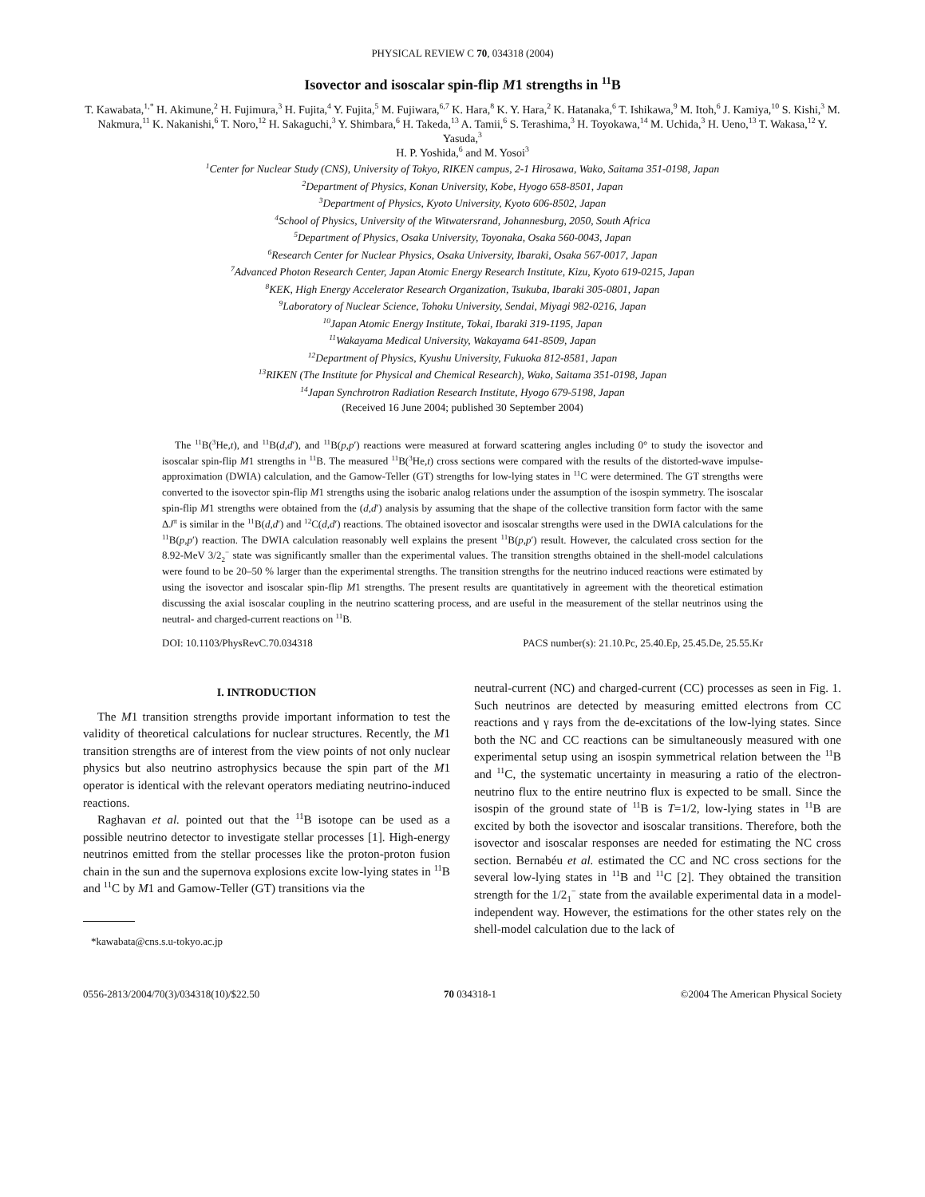PHYSICAL REVIEW C 70, 034318 (2004)
Isovector and isoscalar spin-flip M1 strengths in <sup>11</sup>B
T. Kawabata,<sup>1,*</sup> H. Akimune,<sup>2</sup> H. Fujimura,<sup>3</sup> H. Fujita,<sup>4</sup> Y. Fujita,<sup>5</sup> M. Fujiwara,<sup>6,7</sup> K. Hara,<sup>8</sup> K. Y. Hara,<sup>2</sup> K. Hatanaka,<sup>6</sup> T. Ishikawa,<sup>9</sup> M. Itoh,<sup>6</sup> J. Kamiya,<sup>10</sup> S. Kishi,<sup>3</sup> M. Nakmura,<sup>11</sup> K. Nakanishi,<sup>6</sup> T. Noro,<sup>12</sup> H. Sakaguchi,<sup>3</sup> Y. Shimbara,<sup>6</sup> H. Takeda,<sup>13</sup> A. Tamii,<sup>6</sup> S. Terashima,<sup>3</sup> H. Toyokawa,<sup>14</sup> M. Uchida,<sup>3</sup> H. Ueno,<sup>13</sup> T. Wakasa,<sup>12</sup> Y. Yasuda,<sup>3</sup>
H. P. Yoshida,<sup>6</sup> and M. Yosoi<sup>3</sup>
<sup>1</sup> Center for Nuclear Study (CNS), University of Tokyo, RIKEN campus, 2-1 Hirosawa, Wako, Saitama 351-0198, Japan
<sup>2</sup> Department of Physics, Konan University, Kobe, Hyogo 658-8501, Japan
<sup>3</sup> Department of Physics, Kyoto University, Kyoto 606-8502, Japan
<sup>4</sup> School of Physics, University of the Witwatersrand, Johannesburg, 2050, South Africa
<sup>5</sup> Department of Physics, Osaka University, Toyonaka, Osaka 560-0043, Japan
<sup>6</sup> Research Center for Nuclear Physics, Osaka University, Ibaraki, Osaka 567-0017, Japan
<sup>7</sup> Advanced Photon Research Center, Japan Atomic Energy Research Institute, Kizu, Kyoto 619-0215, Japan
<sup>8</sup> KEK, High Energy Accelerator Research Organization, Tsukuba, Ibaraki 305-0801, Japan
<sup>9</sup> Laboratory of Nuclear Science, Tohoku University, Sendai, Miyagi 982-0216, Japan
<sup>10</sup> Japan Atomic Energy Institute, Tokai, Ibaraki 319-1195, Japan
<sup>11</sup> Wakayama Medical University, Wakayama 641-8509, Japan
<sup>12</sup> Department of Physics, Kyushu University, Fukuoka 812-8581, Japan
<sup>13</sup> RIKEN (The Institute for Physical and Chemical Research), Wako, Saitama 351-0198, Japan
<sup>14</sup> Japan Synchrotron Radiation Research Institute, Hyogo 679-5198, Japan
(Received 16 June 2004; published 30 September 2004)
The <sup>11</sup>B(<sup>3</sup>He,t), and <sup>11</sup>B(d,d′), and <sup>11</sup>B(p,p′) reactions were measured at forward scattering angles including 0° to study the isovector and isoscalar spin-flip M1 strengths in <sup>11</sup>B. The measured <sup>11</sup>B(<sup>3</sup>He,t) cross sections were compared with the results of the distorted-wave impulse-approximation (DWIA) calculation, and the Gamow-Teller (GT) strengths for low-lying states in <sup>11</sup>C were determined. The GT strengths were converted to the isovector spin-flip M1 strengths using the isobaric analog relations under the assumption of the isospin symmetry. The isoscalar spin-flip M1 strengths were obtained from the (d,d′) analysis by assuming that the shape of the collective transition form factor with the same ΔJ<sup>π</sup> is similar in the <sup>11</sup>B(d,d′) and <sup>12</sup>C(d,d′) reactions. The obtained isovector and isoscalar strengths were used in the DWIA calculations for the <sup>11</sup>B(p,p′) reaction. The DWIA calculation reasonably well explains the present <sup>11</sup>B(p,p′) result. However, the calculated cross section for the 8.92-MeV 3/2<sub>2</sub><sup>−</sup> state was significantly smaller than the experimental values. The transition strengths obtained in the shell-model calculations were found to be 20–50 % larger than the experimental strengths. The transition strengths for the neutrino induced reactions were estimated by using the isovector and isoscalar spin-flip M1 strengths. The present results are quantitatively in agreement with the theoretical estimation discussing the axial isoscalar coupling in the neutrino scattering process, and are useful in the measurement of the stellar neutrinos using the neutral- and charged-current reactions on <sup>11</sup>B.
DOI: 10.1103/PhysRevC.70.034318 PACS number(s): 21.10.Pc, 25.40.Ep, 25.45.De, 25.55.Kr
I. INTRODUCTION
The M1 transition strengths provide important information to test the validity of theoretical calculations for nuclear structures. Recently, the M1 transition strengths are of interest from the view points of not only nuclear physics but also neutrino astrophysics because the spin part of the M1 operator is identical with the relevant operators mediating neutrino-induced reactions.
Raghavan et al. pointed out that the <sup>11</sup>B isotope can be used as a possible neutrino detector to investigate stellar processes [1]. High-energy neutrinos emitted from the stellar processes like the proton-proton fusion chain in the sun and the supernova explosions excite low-lying states in <sup>11</sup>B and <sup>11</sup>C by M1 and Gamow-Teller (GT) transitions via the
*kawabata@cns.s.u-tokyo.ac.jp
neutral-current (NC) and charged-current (CC) processes as seen in Fig. 1. Such neutrinos are detected by measuring emitted electrons from CC reactions and γ rays from the de-excitations of the low-lying states. Since both the NC and CC reactions can be simultaneously measured with one experimental setup using an isospin symmetrical relation between the <sup>11</sup>B and <sup>11</sup>C, the systematic uncertainty in measuring a ratio of the electron-neutrino flux to the entire neutrino flux is expected to be small. Since the isospin of the ground state of <sup>11</sup>B is T=1/2, low-lying states in <sup>11</sup>B are excited by both the isovector and isoscalar transitions. Therefore, both the isovector and isoscalar responses are needed for estimating the NC cross section. Bernabéu et al. estimated the CC and NC cross sections for the several low-lying states in <sup>11</sup>B and <sup>11</sup>C [2]. They obtained the transition strength for the 1/2<sub>1</sub><sup>−</sup> state from the available experimental data in a model-independent way. However, the estimations for the other states rely on the shell-model calculation due to the lack of
0556-2813/2004/70(3)/034318(10)/$22.50 70 034318-1 ©2004 The American Physical Society